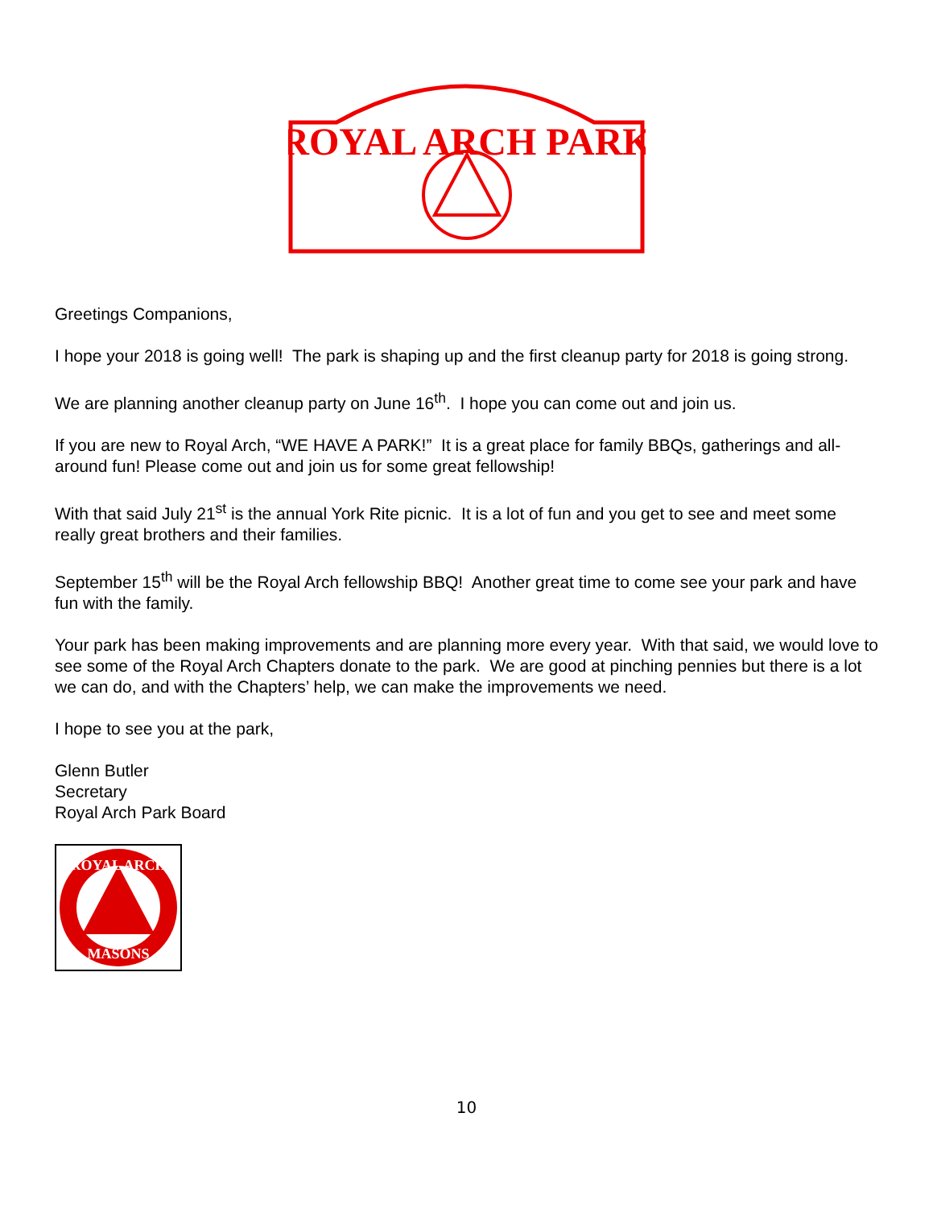ROYAL ARCH PARK
Greetings Companions,
I hope your 2018 is going well! The park is shaping up and the first cleanup party for 2018 is going strong.
We are planning another cleanup party on June 16<sup>th</sup>. I hope you can come out and join us.
If you are new to Royal Arch, “WE HAVE A PARK!” It is a great place for family BBQs, gatherings and all-around fun! Please come out and join us for some great fellowship!
With that said July 21<sup>st</sup> is the annual York Rite picnic. It is a lot of fun and you get to see and meet some really great brothers and their families.
September 15<sup>th</sup> will be the Royal Arch fellowship BBQ! Another great time to come see your park and have fun with the family.
Your park has been making improvements and are planning more every year. With that said, we would love to see some of the Royal Arch Chapters donate to the park. We are good at pinching pennies but there is a lot we can do, and with the Chapters’ help, we can make the improvements we need.
I hope to see you at the park,
Glenn Butler
Secretary
Royal Arch Park Board
ROYAL ARCH
MASONS
10